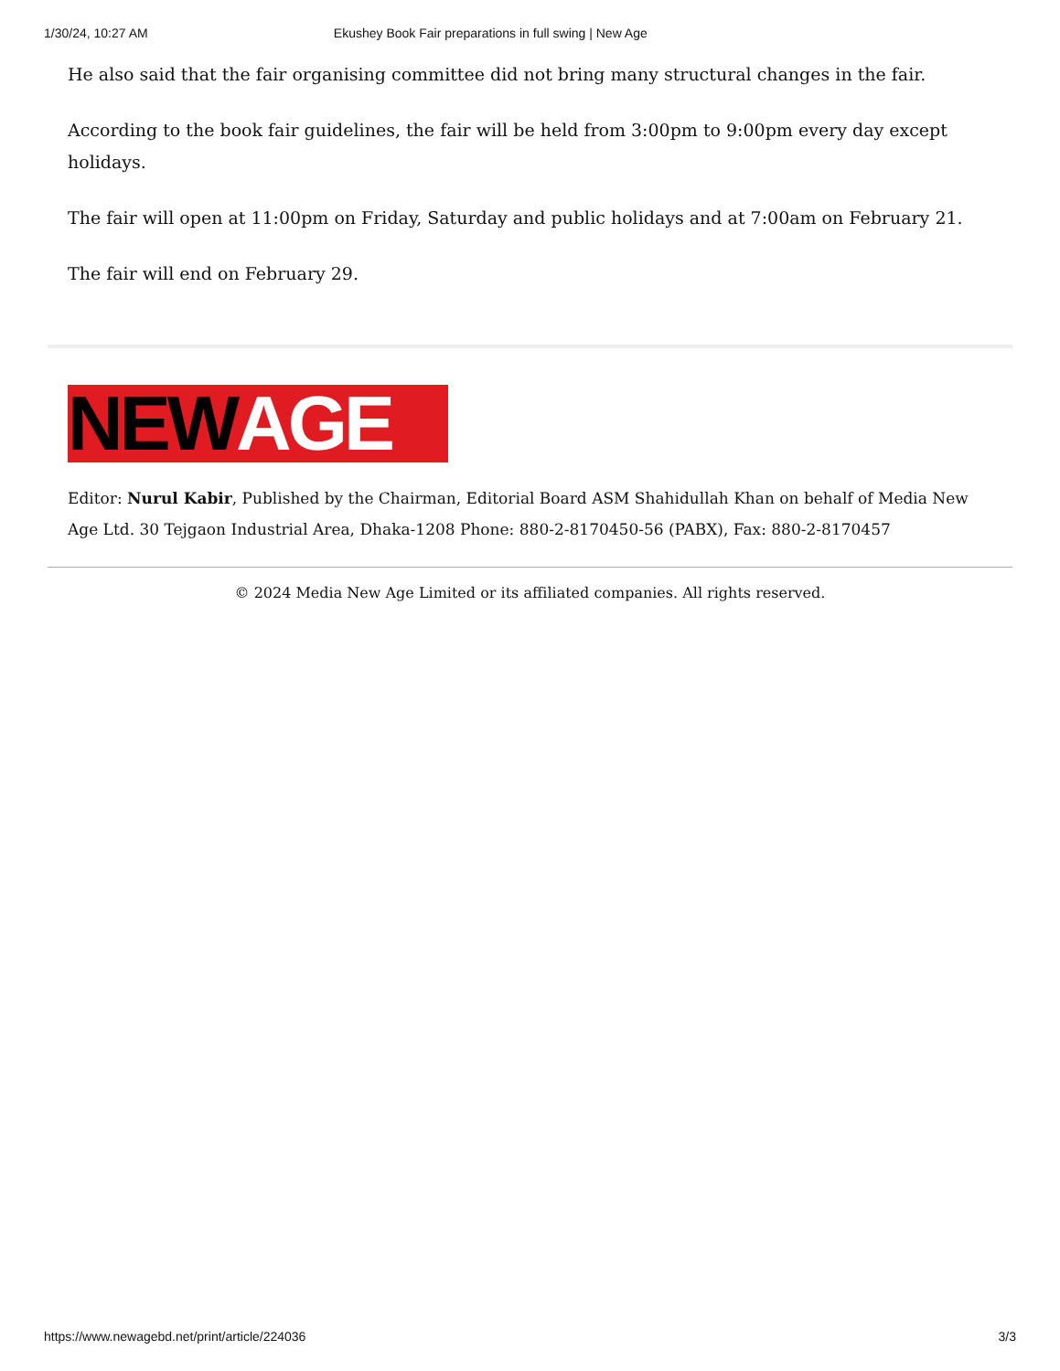1/30/24, 10:27 AM Ekushey Book Fair preparations in full swing | New Age
He also said that the fair organising committee did not bring many structural changes in the fair.
According to the book fair guidelines, the fair will be held from 3:00pm to 9:00pm every day except holidays.
The fair will open at 11:00pm on Friday, Saturday and public holidays and at 7:00am on February 21.
The fair will end on February 29.
NEW AGE
Editor: Nurul Kabir, Published by the Chairman, Editorial Board ASM Shahidullah Khan on behalf of Media New Age Ltd. 30 Tejgaon Industrial Area, Dhaka-1208 Phone: 880-2-8170450-56 (PABX), Fax: 880-2-8170457
© 2024 Media New Age Limited or its affiliated companies. All rights reserved.
https://www.newagebd.net/print/article/224036 3/3